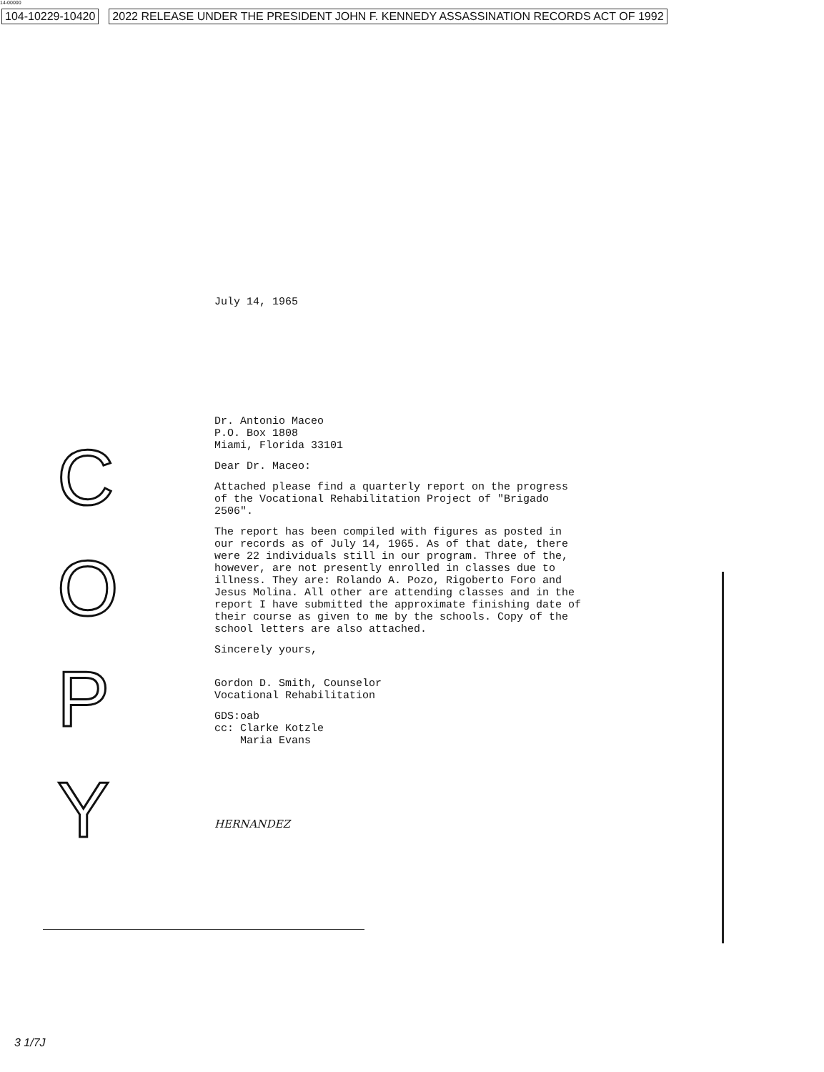14-00000
104-10229-10420 2022 RELEASE UNDER THE PRESIDENT JOHN F. KENNEDY ASSASSINATION RECORDS ACT OF 1992
July 14, 1965
Dr. Antonio Maceo
P.O. Box 1808
Miami, Florida 33101
Dear Dr. Maceo:
Attached please find a quarterly report on the progress of the Vocational Rehabilitation Project of "Brigado 2506".
The report has been compiled with figures as posted in our records as of July 14, 1965. As of that date, there were 22 individuals still in our program. Three of the, however, are not presently enrolled in classes due to illness. They are: Rolando A. Pozo, Rigoberto Foro and Jesus Molina. All other are attending classes and in the report I have submitted the approximate finishing date of their course as given to me by the schools. Copy of the school letters are also attached.
Sincerely yours,
Gordon D. Smith, Counselor
Vocational Rehabilitation
GDS:oab
cc: Clarke Kotzle
Maria Evans
HERNANDEZ
C
O
P
Y
3 1/7J